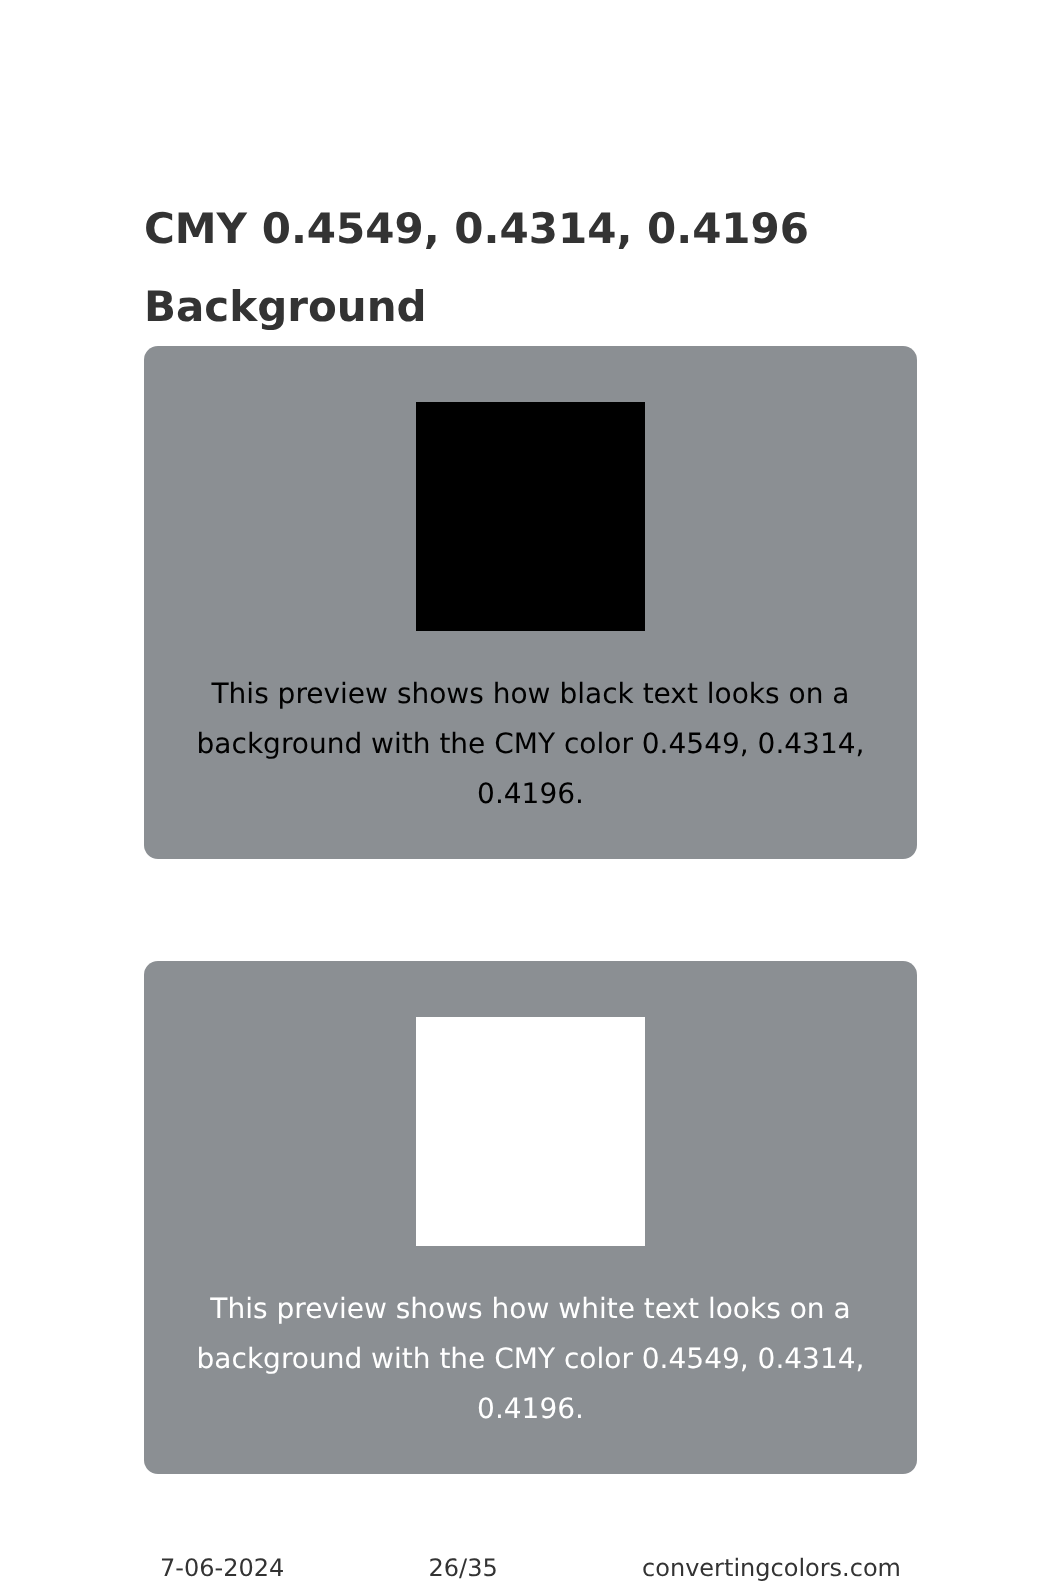CMY 0.4549, 0.4314, 0.4196 Background
This preview shows how black text looks on a
background with the CMY color 0.4549, 0.4314, 0.4196.
This preview shows how white text looks on a
background with the CMY color 0.4549, 0.4314, 0.4196.
7-06-2024 26/35 convertingcolors.com